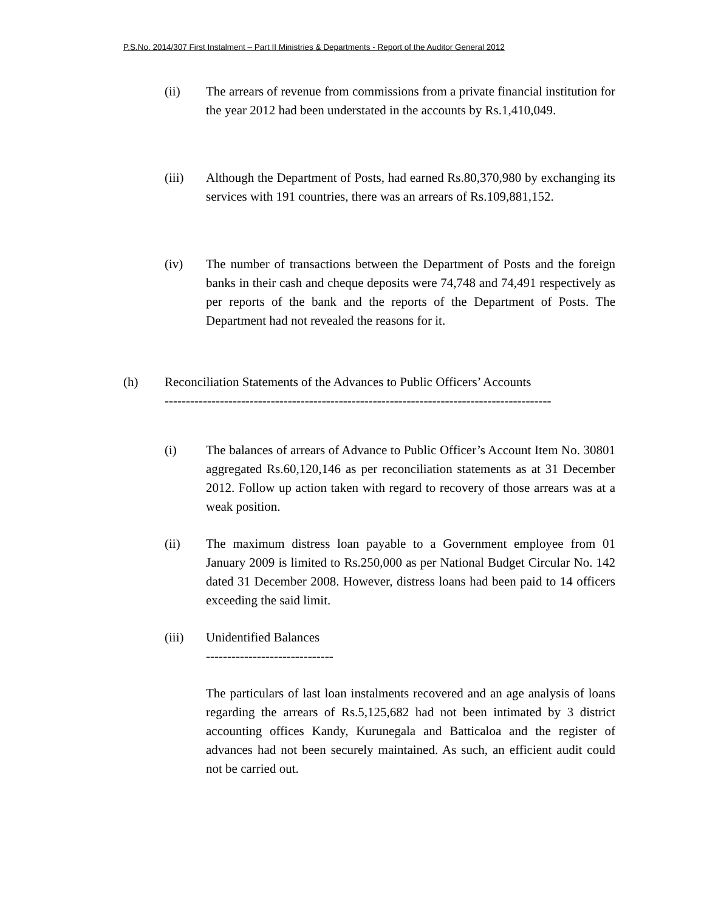P.S.No. 2014/307 First Instalment – Part II Ministries & Departments - Report of the Auditor General 2012
(ii) The arrears of revenue from commissions from a private financial institution for the year 2012 had been understated in the accounts by Rs.1,410,049.
(iii) Although the Department of Posts, had earned Rs.80,370,980 by exchanging its services with 191 countries, there was an arrears of Rs.109,881,152.
(iv) The number of transactions between the Department of Posts and the foreign banks in their cash and cheque deposits were 74,748 and 74,491 respectively as per reports of the bank and the reports of the Department of Posts. The Department had not revealed the reasons for it.
(h) Reconciliation Statements of the Advances to Public Officers’ Accounts
-------------------------------------------------------------------------------------------
(i) The balances of arrears of Advance to Public Officer’s Account Item No. 30801 aggregated Rs.60,120,146 as per reconciliation statements as at 31 December 2012. Follow up action taken with regard to recovery of those arrears was at a weak position.
(ii) The maximum distress loan payable to a Government employee from 01 January 2009 is limited to Rs.250,000 as per National Budget Circular No. 142 dated 31 December 2008. However, distress loans had been paid to 14 officers exceeding the said limit.
(iii) Unidentified Balances
------------------------------
The particulars of last loan instalments recovered and an age analysis of loans regarding the arrears of Rs.5,125,682 had not been intimated by 3 district accounting offices Kandy, Kurunegala and Batticaloa and the register of advances had not been securely maintained. As such, an efficient audit could not be carried out.